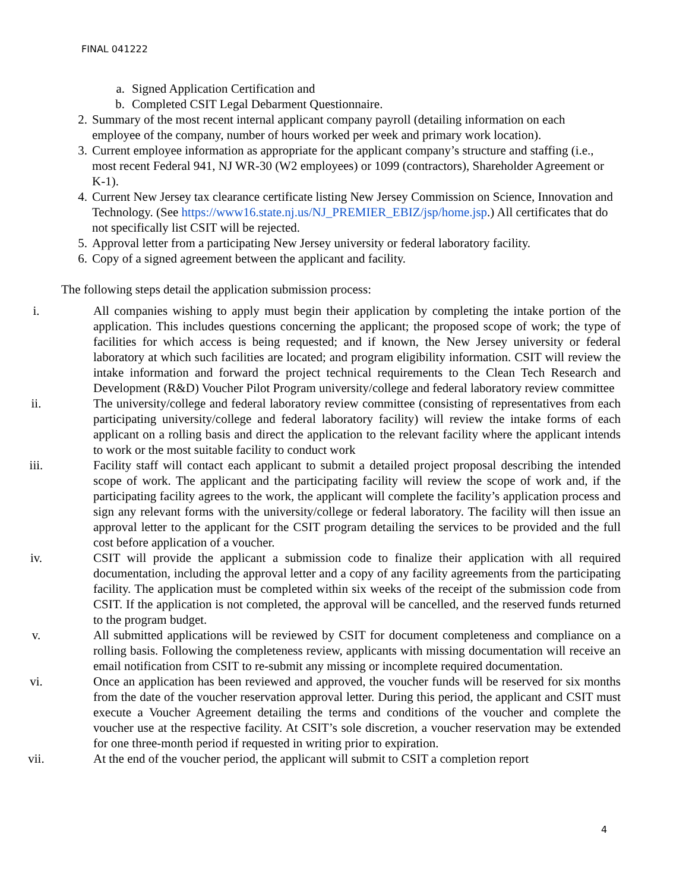FINAL 041222
a. Signed Application Certification and
b. Completed CSIT Legal Debarment Questionnaire.
2. Summary of the most recent internal applicant company payroll (detailing information on each employee of the company, number of hours worked per week and primary work location).
3. Current employee information as appropriate for the applicant company’s structure and staffing (i.e., most recent Federal 941, NJ WR-30 (W2 employees) or 1099 (contractors), Shareholder Agreement or K-1).
4. Current New Jersey tax clearance certificate listing New Jersey Commission on Science, Innovation and Technology. (See https://www16.state.nj.us/NJ_PREMIER_EBIZ/jsp/home.jsp.) All certificates that do not specifically list CSIT will be rejected.
5. Approval letter from a participating New Jersey university or federal laboratory facility.
6. Copy of a signed agreement between the applicant and facility.
The following steps detail the application submission process:
i. All companies wishing to apply must begin their application by completing the intake portion of the application. This includes questions concerning the applicant; the proposed scope of work; the type of facilities for which access is being requested; and if known, the New Jersey university or federal laboratory at which such facilities are located; and program eligibility information. CSIT will review the intake information and forward the project technical requirements to the Clean Tech Research and Development (R&D) Voucher Pilot Program university/college and federal laboratory review committee
ii. The university/college and federal laboratory review committee (consisting of representatives from each participating university/college and federal laboratory facility) will review the intake forms of each applicant on a rolling basis and direct the application to the relevant facility where the applicant intends to work or the most suitable facility to conduct work
iii. Facility staff will contact each applicant to submit a detailed project proposal describing the intended scope of work. The applicant and the participating facility will review the scope of work and, if the participating facility agrees to the work, the applicant will complete the facility’s application process and sign any relevant forms with the university/college or federal laboratory. The facility will then issue an approval letter to the applicant for the CSIT program detailing the services to be provided and the full cost before application of a voucher.
iv. CSIT will provide the applicant a submission code to finalize their application with all required documentation, including the approval letter and a copy of any facility agreements from the participating facility. The application must be completed within six weeks of the receipt of the submission code from CSIT. If the application is not completed, the approval will be cancelled, and the reserved funds returned to the program budget.
v. All submitted applications will be reviewed by CSIT for document completeness and compliance on a rolling basis. Following the completeness review, applicants with missing documentation will receive an email notification from CSIT to re-submit any missing or incomplete required documentation.
vi. Once an application has been reviewed and approved, the voucher funds will be reserved for six months from the date of the voucher reservation approval letter. During this period, the applicant and CSIT must execute a Voucher Agreement detailing the terms and conditions of the voucher and complete the voucher use at the respective facility. At CSIT’s sole discretion, a voucher reservation may be extended for one three-month period if requested in writing prior to expiration.
vii. At the end of the voucher period, the applicant will submit to CSIT a completion report
4